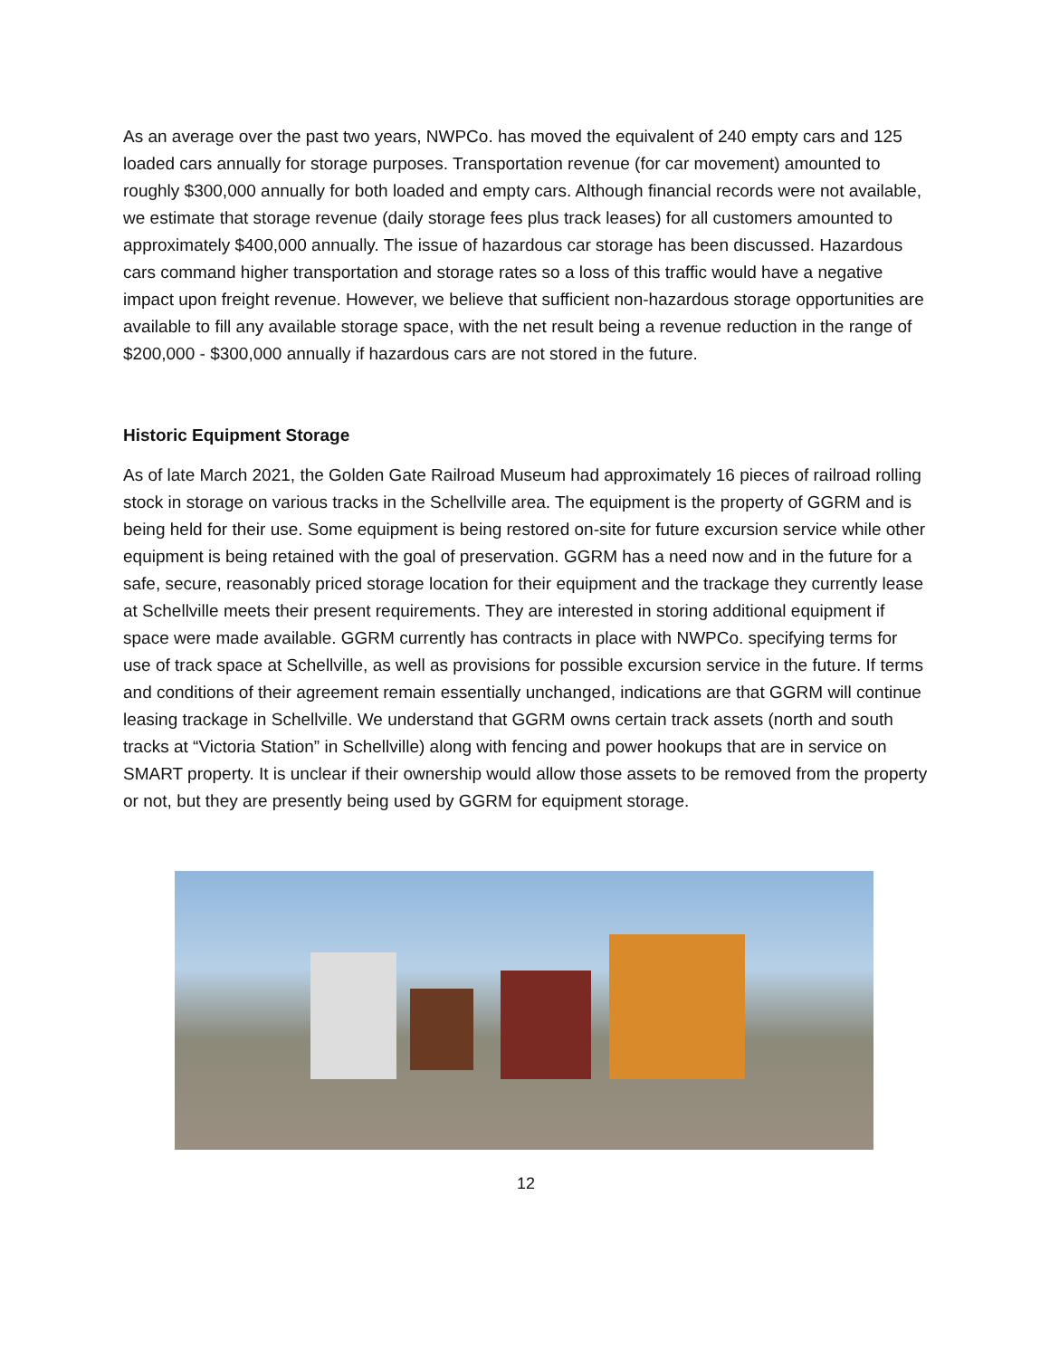As an average over the past two years, NWPCo. has moved the equivalent of 240 empty cars and 125 loaded cars annually for storage purposes. Transportation revenue (for car movement) amounted to roughly $300,000 annually for both loaded and empty cars. Although financial records were not available, we estimate that storage revenue (daily storage fees plus track leases) for all customers amounted to approximately $400,000 annually. The issue of hazardous car storage has been discussed. Hazardous cars command higher transportation and storage rates so a loss of this traffic would have a negative impact upon freight revenue. However, we believe that sufficient non-hazardous storage opportunities are available to fill any available storage space, with the net result being a revenue reduction in the range of $200,000 - $300,000 annually if hazardous cars are not stored in the future.
Historic Equipment Storage
As of late March 2021, the Golden Gate Railroad Museum had approximately 16 pieces of railroad rolling stock in storage on various tracks in the Schellville area. The equipment is the property of GGRM and is being held for their use. Some equipment is being restored on-site for future excursion service while other equipment is being retained with the goal of preservation. GGRM has a need now and in the future for a safe, secure, reasonably priced storage location for their equipment and the trackage they currently lease at Schellville meets their present requirements. They are interested in storing additional equipment if space were made available. GGRM currently has contracts in place with NWPCo. specifying terms for use of track space at Schellville, as well as provisions for possible excursion service in the future. If terms and conditions of their agreement remain essentially unchanged, indications are that GGRM will continue leasing trackage in Schellville. We understand that GGRM owns certain track assets (north and south tracks at “Victoria Station” in Schellville) along with fencing and power hookups that are in service on SMART property. It is unclear if their ownership would allow those assets to be removed from the property or not, but they are presently being used by GGRM for equipment storage.
12